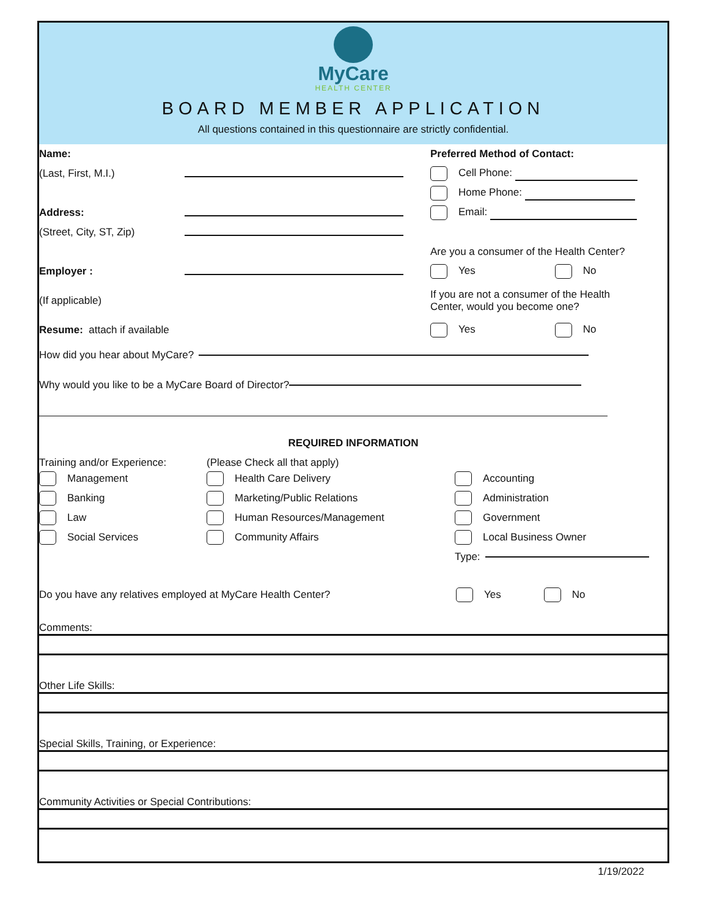MyCare
HEALTH CENTER
BOARD MEMBER APPLICATION
All questions contained in this questionnaire are strictly confidential.
Name: Preferred Method of Contact:
(Last, First, M.I.) Cell Phone:
Home Phone:
Address: Email:
(Street, City, ST, Zip)
Are you a consumer of the Health Center?
Employer : Yes No
(If applicable)
If you are not a consumer of the Health
Center, would you become one?
Resume: attach if available Yes No
How did you hear about MyCare?
Why would you like to be a MyCare Board of Director?
REQUIRED INFORMATION
Training and/or Experience:
Management
Banking
Law
Social Services
(Please Check all that apply)
Health Care Delivery
Marketing/Public Relations
Human Resources/Management
Community Affairs
Accounting
Administration
Government
Local Business Owner
Type:
Do you have any relatives employed at MyCare Health Center?
Yes No
Comments:
Other Life Skills:
Special Skills, Training, or Experience:
Community Activities or Special Contributions:
1/19/2022